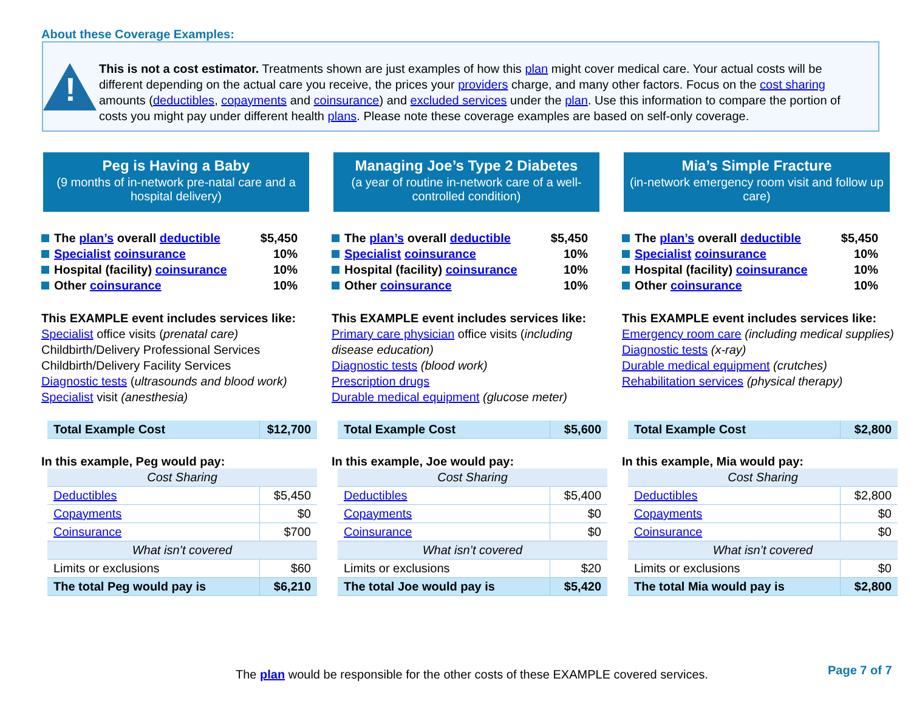About these Coverage Examples:
!
This is not a cost estimator. Treatments shown are just examples of how this plan might cover medical care. Your actual costs will be different depending on the actual care you receive, the prices your providers charge, and many other factors. Focus on the cost sharing amounts (deductibles, copayments and coinsurance) and excluded services under the plan. Use this information to compare the portion of costs you might pay under different health plans. Please note these coverage examples are based on self-only coverage.
Peg is Having a Baby
(9 months of in-network pre-natal care and a hospital delivery)
The plan’s overall deductible $5,450
Specialist coinsurance 10%
Hospital (facility) coinsurance 10%
Other coinsurance 10%
This EXAMPLE event includes services like:
Specialist office visits (prenatal care)
Childbirth/Delivery Professional Services
Childbirth/Delivery Facility Services
Diagnostic tests (ultrasounds and blood work)
Specialist visit (anesthesia)
| Total Example Cost | $12,700 |
In this example, Peg would pay:
| Cost Sharing | |
| Deductibles | $5,450 |
| Copayments | $0 |
| Coinsurance | $700 |
| What isn’t covered | |
| Limits or exclusions | $60 |
| The total Peg would pay is | $6,210 |
Managing Joe’s Type 2 Diabetes
(a year of routine in-network care of a well-controlled condition)
The plan’s overall deductible $5,450
Specialist coinsurance 10%
Hospital (facility) coinsurance 10%
Other coinsurance 10%
This EXAMPLE event includes services like:
Primary care physician office visits (including disease education)
Diagnostic tests (blood work)
Prescription drugs
Durable medical equipment (glucose meter)
| Total Example Cost | $5,600 |
In this example, Joe would pay:
| Cost Sharing | |
| Deductibles | $5,400 |
| Copayments | $0 |
| Coinsurance | $0 |
| What isn’t covered | |
| Limits or exclusions | $20 |
| The total Joe would pay is | $5,420 |
Mia’s Simple Fracture
(in-network emergency room visit and follow up care)
The plan’s overall deductible $5,450
Specialist coinsurance 10%
Hospital (facility) coinsurance 10%
Other coinsurance 10%
This EXAMPLE event includes services like:
Emergency room care (including medical supplies)
Diagnostic tests (x-ray)
Durable medical equipment (crutches)
Rehabilitation services (physical therapy)
| Total Example Cost | $2,800 |
In this example, Mia would pay:
| Cost Sharing | |
| Deductibles | $2,800 |
| Copayments | $0 |
| Coinsurance | $0 |
| What isn’t covered | |
| Limits or exclusions | $0 |
| The total Mia would pay is | $2,800 |
The plan would be responsible for the other costs of these EXAMPLE covered services.
Page 7 of 7